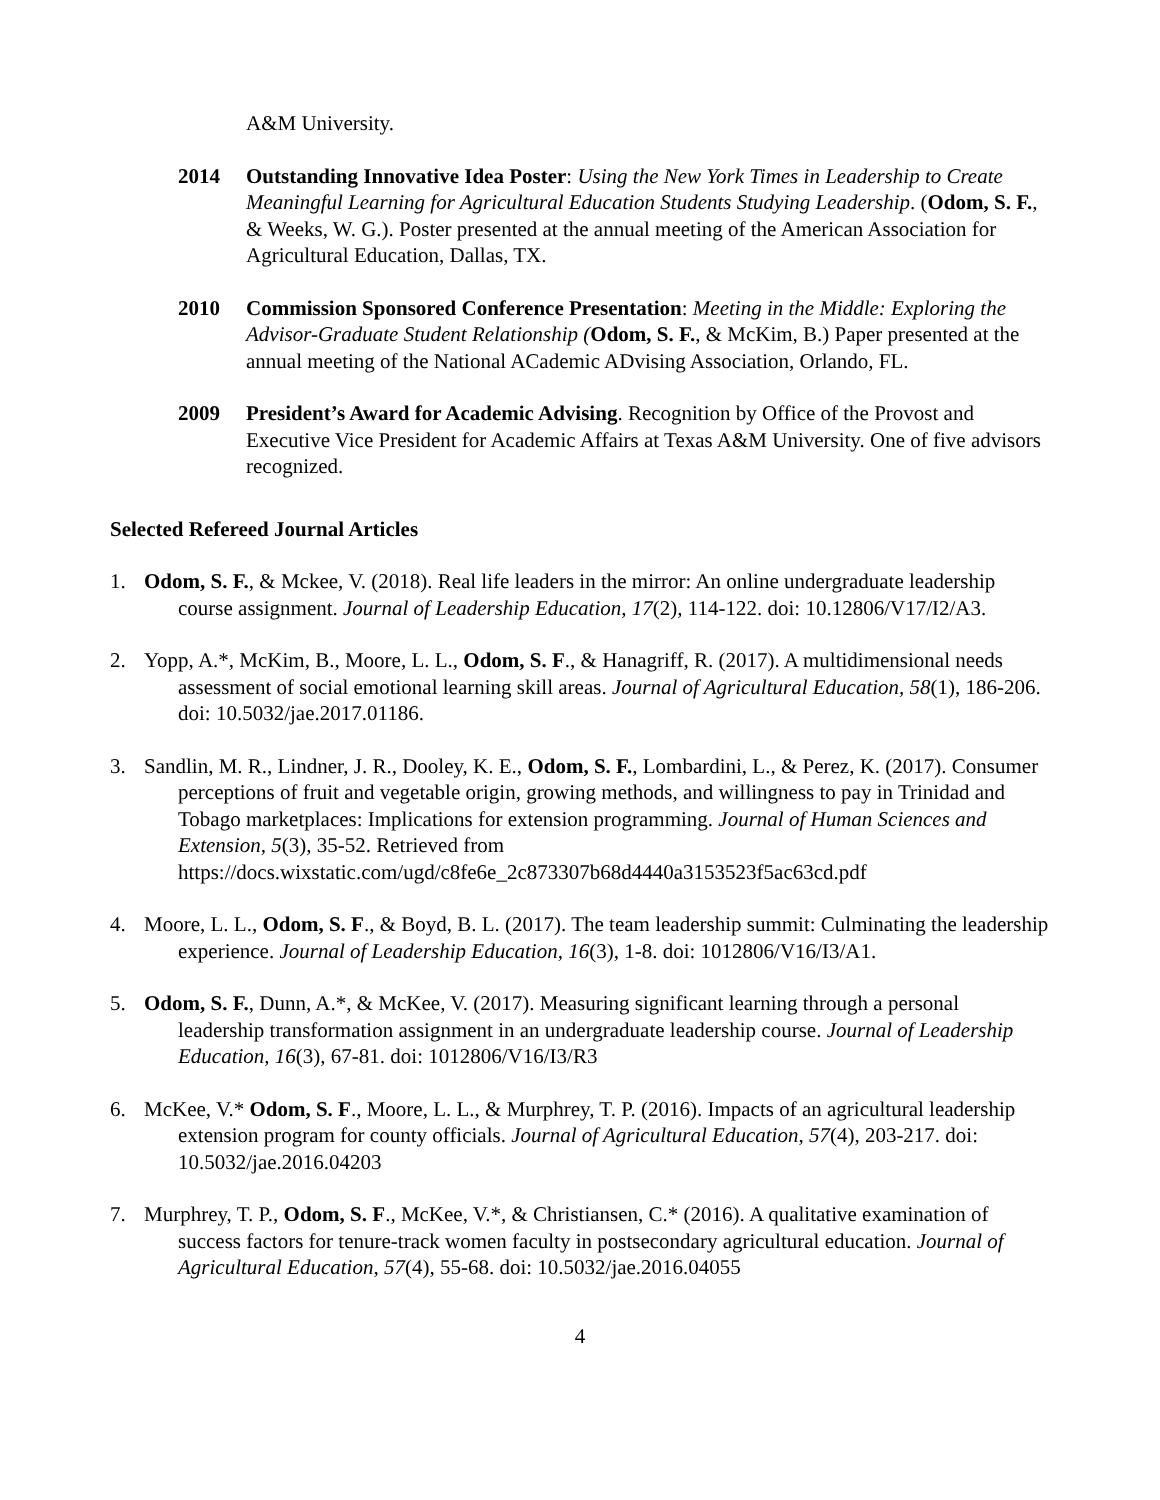A&M University.
2014 Outstanding Innovative Idea Poster: Using the New York Times in Leadership to Create Meaningful Learning for Agricultural Education Students Studying Leadership. (Odom, S. F., & Weeks, W. G.). Poster presented at the annual meeting of the American Association for Agricultural Education, Dallas, TX.
2010 Commission Sponsored Conference Presentation: Meeting in the Middle: Exploring the Advisor-Graduate Student Relationship (Odom, S. F., & McKim, B.) Paper presented at the annual meeting of the National ACademic ADvising Association, Orlando, FL.
2009 President’s Award for Academic Advising. Recognition by Office of the Provost and Executive Vice President for Academic Affairs at Texas A&M University. One of five advisors recognized.
Selected Refereed Journal Articles
1. Odom, S. F., & Mckee, V. (2018). Real life leaders in the mirror: An online undergraduate leadership course assignment. Journal of Leadership Education, 17(2), 114-122. doi: 10.12806/V17/I2/A3.
2. Yopp, A.*, McKim, B., Moore, L. L., Odom, S. F., & Hanagriff, R. (2017). A multidimensional needs assessment of social emotional learning skill areas. Journal of Agricultural Education, 58(1), 186-206. doi: 10.5032/jae.2017.01186.
3. Sandlin, M. R., Lindner, J. R., Dooley, K. E., Odom, S. F., Lombardini, L., & Perez, K. (2017). Consumer perceptions of fruit and vegetable origin, growing methods, and willingness to pay in Trinidad and Tobago marketplaces: Implications for extension programming. Journal of Human Sciences and Extension, 5(3), 35-52. Retrieved from https://docs.wixstatic.com/ugd/c8fe6e_2c873307b68d4440a3153523f5ac63cd.pdf
4. Moore, L. L., Odom, S. F., & Boyd, B. L. (2017). The team leadership summit: Culminating the leadership experience. Journal of Leadership Education, 16(3), 1-8. doi: 1012806/V16/I3/A1.
5. Odom, S. F., Dunn, A.*, & McKee, V. (2017). Measuring significant learning through a personal leadership transformation assignment in an undergraduate leadership course. Journal of Leadership Education, 16(3), 67-81. doi: 1012806/V16/I3/R3
6. McKee, V.* Odom, S. F., Moore, L. L., & Murphrey, T. P. (2016). Impacts of an agricultural leadership extension program for county officials. Journal of Agricultural Education, 57(4), 203-217. doi: 10.5032/jae.2016.04203
7. Murphrey, T. P., Odom, S. F., McKee, V.*, & Christiansen, C.* (2016). A qualitative examination of success factors for tenure-track women faculty in postsecondary agricultural education. Journal of Agricultural Education, 57(4), 55-68. doi: 10.5032/jae.2016.04055
4